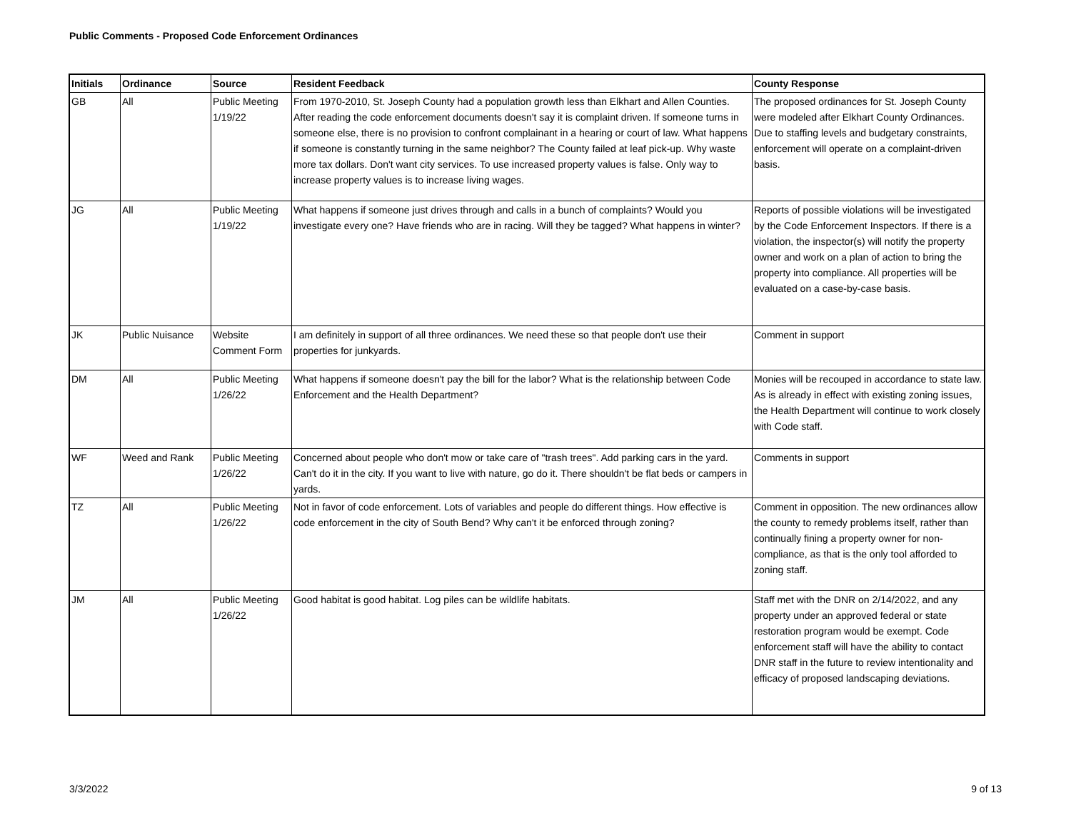Public Comments - Proposed Code Enforcement Ordinances
| Initials | Ordinance | Source | Resident Feedback | County Response |
| --- | --- | --- | --- | --- |
| GB | All | Public Meeting 1/19/22 | From 1970-2010, St. Joseph County had a population growth less than Elkhart and Allen Counties. After reading the code enforcement documents doesn't say it is complaint driven. If someone turns in someone else, there is no provision to confront complainant in a hearing or court of law. What happens if someone is constantly turning in the same neighbor? The County failed at leaf pick-up. Why waste more tax dollars. Don't want city services. To use increased property values is false. Only way to increase property values is to increase living wages. | The proposed ordinances for St. Joseph County were modeled after Elkhart County Ordinances. Due to staffing levels and budgetary constraints, enforcement will operate on a complaint-driven basis. |
| JG | All | Public Meeting 1/19/22 | What happens if someone just drives through and calls in a bunch of complaints? Would you investigate every one? Have friends who are in racing. Will they be tagged? What happens in winter? | Reports of possible violations will be investigated by the Code Enforcement Inspectors. If there is a violation, the inspector(s) will notify the property owner and work on a plan of action to bring the property into compliance. All properties will be evaluated on a case-by-case basis. |
| JK | Public Nuisance | Website Comment Form | I am definitely in support of all three ordinances. We need these so that people don't use their properties for junkyards. | Comment in support |
| DM | All | Public Meeting 1/26/22 | What happens if someone doesn't pay the bill for the labor? What is the relationship between Code Enforcement and the Health Department? | Monies will be recouped in accordance to state law. As is already in effect with existing zoning issues, the Health Department will continue to work closely with Code staff. |
| WF | Weed and Rank | Public Meeting 1/26/22 | Concerned about people who don't mow or take care of "trash trees". Add parking cars in the yard. Can't do it in the city. If you want to live with nature, go do it. There shouldn't be flat beds or campers in yards. | Comments in support |
| TZ | All | Public Meeting 1/26/22 | Not in favor of code enforcement. Lots of variables and people do different things. How effective is code enforcement in the city of South Bend? Why can't it be enforced through zoning? | Comment in opposition. The new ordinances allow the county to remedy problems itself, rather than continually fining a property owner for non-compliance, as that is the only tool afforded to zoning staff. |
| JM | All | Public Meeting 1/26/22 | Good habitat is good habitat. Log piles can be wildlife habitats. | Staff met with the DNR on 2/14/2022, and any property under an approved federal or state restoration program would be exempt. Code enforcement staff will have the ability to contact DNR staff in the future to review intentionality and efficacy of proposed landscaping deviations. |
3/3/2022 9 of 13